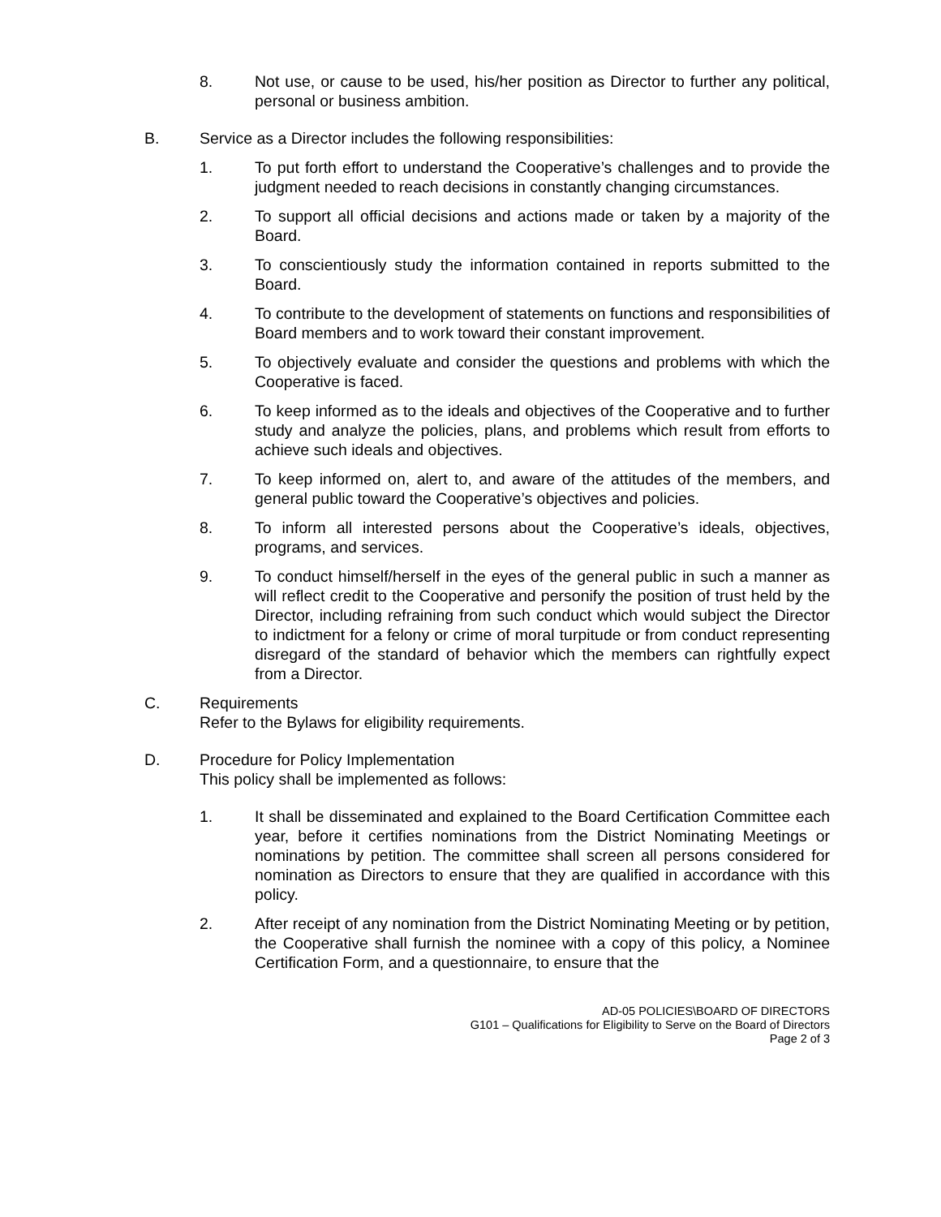8. Not use, or cause to be used, his/her position as Director to further any political, personal or business ambition.
B. Service as a Director includes the following responsibilities:
1. To put forth effort to understand the Cooperative’s challenges and to provide the judgment needed to reach decisions in constantly changing circumstances.
2. To support all official decisions and actions made or taken by a majority of the Board.
3. To conscientiously study the information contained in reports submitted to the Board.
4. To contribute to the development of statements on functions and responsibilities of Board members and to work toward their constant improvement.
5. To objectively evaluate and consider the questions and problems with which the Cooperative is faced.
6. To keep informed as to the ideals and objectives of the Cooperative and to further study and analyze the policies, plans, and problems which result from efforts to achieve such ideals and objectives.
7. To keep informed on, alert to, and aware of the attitudes of the members, and general public toward the Cooperative’s objectives and policies.
8. To inform all interested persons about the Cooperative’s ideals, objectives, programs, and services.
9. To conduct himself/herself in the eyes of the general public in such a manner as will reflect credit to the Cooperative and personify the position of trust held by the Director, including refraining from such conduct which would subject the Director to indictment for a felony or crime of moral turpitude or from conduct representing disregard of the standard of behavior which the members can rightfully expect from a Director.
C. Requirements
Refer to the Bylaws for eligibility requirements.
D. Procedure for Policy Implementation
This policy shall be implemented as follows:
1. It shall be disseminated and explained to the Board Certification Committee each year, before it certifies nominations from the District Nominating Meetings or nominations by petition. The committee shall screen all persons considered for nomination as Directors to ensure that they are qualified in accordance with this policy.
2. After receipt of any nomination from the District Nominating Meeting or by petition, the Cooperative shall furnish the nominee with a copy of this policy, a Nominee Certification Form, and a questionnaire, to ensure that the
AD-05 POLICIES\BOARD OF DIRECTORS
G101 – Qualifications for Eligibility to Serve on the Board of Directors
Page 2 of 3